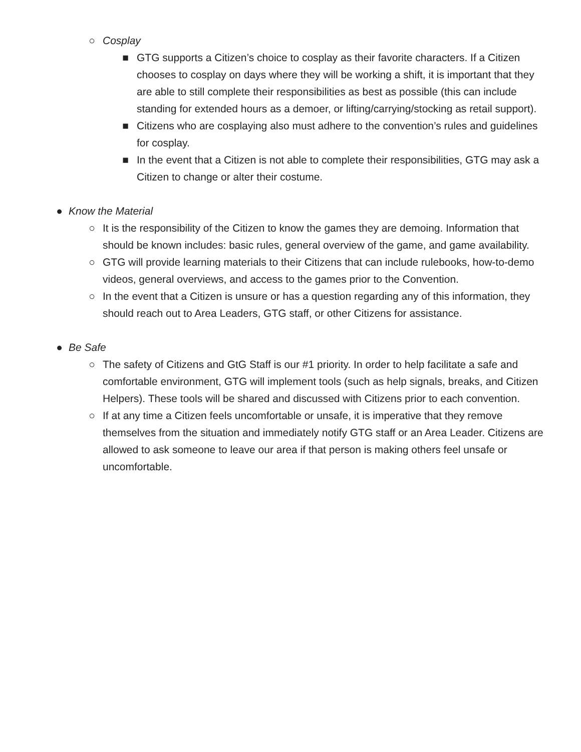○ Cosplay
■ GTG supports a Citizen’s choice to cosplay as their favorite characters. If a Citizen chooses to cosplay on days where they will be working a shift, it is important that they are able to still complete their responsibilities as best as possible (this can include standing for extended hours as a demoer, or lifting/carrying/stocking as retail support).
■ Citizens who are cosplaying also must adhere to the convention’s rules and guidelines for cosplay.
■ In the event that a Citizen is not able to complete their responsibilities, GTG may ask a Citizen to change or alter their costume.
● Know the Material
○ It is the responsibility of the Citizen to know the games they are demoing. Information that should be known includes: basic rules, general overview of the game, and game availability.
○ GTG will provide learning materials to their Citizens that can include rulebooks, how-to-demo videos, general overviews, and access to the games prior to the Convention.
○ In the event that a Citizen is unsure or has a question regarding any of this information, they should reach out to Area Leaders, GTG staff, or other Citizens for assistance.
● Be Safe
○ The safety of Citizens and GtG Staff is our #1 priority. In order to help facilitate a safe and comfortable environment, GTG will implement tools (such as help signals, breaks, and Citizen Helpers). These tools will be shared and discussed with Citizens prior to each convention.
○ If at any time a Citizen feels uncomfortable or unsafe, it is imperative that they remove themselves from the situation and immediately notify GTG staff or an Area Leader. Citizens are allowed to ask someone to leave our area if that person is making others feel unsafe or uncomfortable.